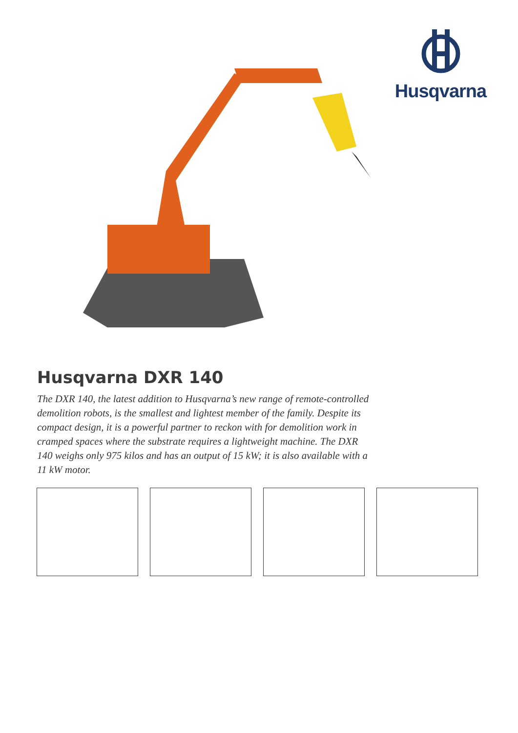Husqvarna
Husqvarna DXR 140
The DXR 140, the latest addition to Husqvarna’s new range of remote-controlled demolition robots, is the smallest and lightest member of the family. Despite its compact design, it is a powerful partner to reckon with for demolition work in cramped spaces where the substrate requires a lightweight machine. The DXR 140 weighs only 975 kilos and has an output of 15 kW; it is also available with a 11 kW motor.